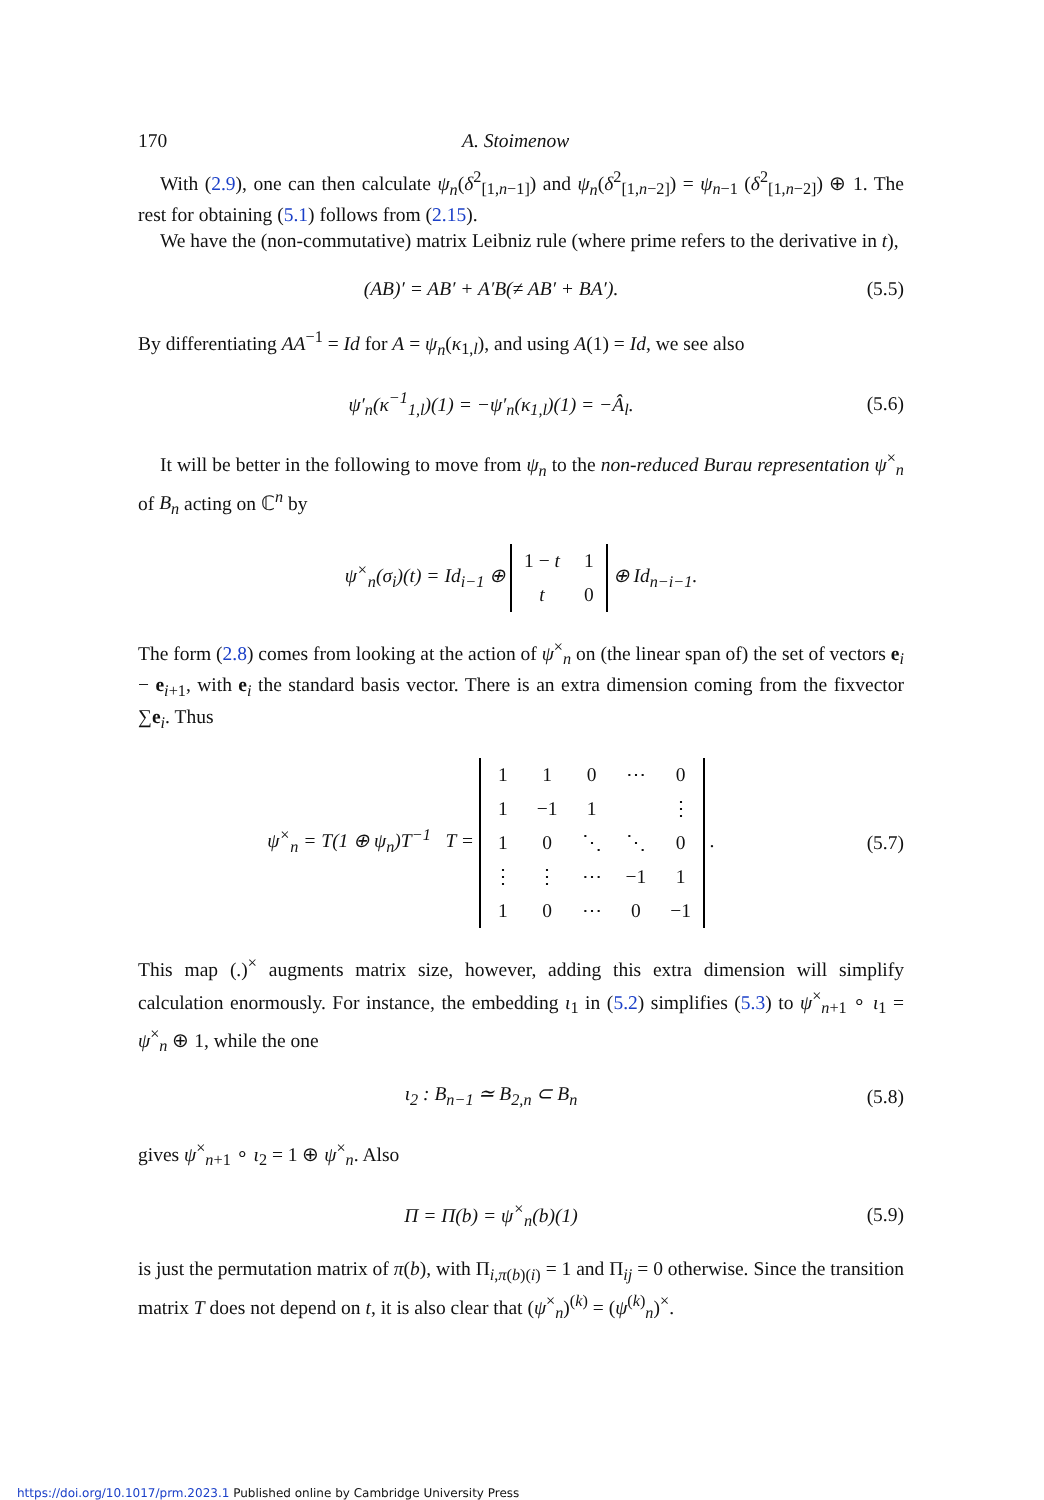170 A. Stoimenow
With (2.9), one can then calculate ψ<sub>n</sub>(δ<sup>2</sup><sub>[1,n−1]</sub>) and ψ<sub>n</sub>(δ<sup>2</sup><sub>[1,n−2]</sub>) = ψ<sub>n−1</sub> (δ<sup>2</sup><sub>[1,n−2]</sub>) ⊕ 1. The rest for obtaining (5.1) follows from (2.15).
We have the (non-commutative) matrix Leibniz rule (where prime refers to the derivative in t),
(AB)′ = AB′ + A′B(≠ AB′ + BA′).
(5.5)
By differentiating AA<sup>−1</sup> = Id for A = ψ<sub>n</sub>(κ<sub>1,l</sub>), and using A(1) = Id, we see also
ψ′<sub>n</sub>(κ<sup>−1</sup><sub>1,l</sub>)(1) = −ψ′<sub>n</sub>(κ<sub>1,l</sub>)(1) = −Â<sub>l</sub>.
(5.6)
It will be better in the following to move from ψ<sub>n</sub> to the non-reduced Burau representation ψ<sup>×</sup><sub>n</sub> of B<sub>n</sub> acting on ℂ<sup>n</sup> by
ψ<sup>×</sup><sub>n</sub>(σ<sub>i</sub>)(t) = Id<sub>i−1</sub> ⊕
| 1 − t | 1 |
| t | 0 |
⊕ Id<sub>n−i−1</sub>.
The form (2.8) comes from looking at the action of ψ<sup>×</sup><sub>n</sub> on (the linear span of) the set of vectors e<sub>i</sub> − e<sub>i+1</sub>, with e<sub>i</sub> the standard basis vector. There is an extra dimension coming from the fixvector ∑e<sub>i</sub>. Thus
ψ<sup>×</sup><sub>n</sub> = T(1 ⊕ ψ<sub>n</sub>)T<sup>−1</sup> T =
| 1 | 1 | 0 | ⋯ | 0 |
| 1 | −1 | 1 | | ⋮ |
| 1 | 0 | ⋱ | ⋱ | 0 |
| ⋮ | ⋮ | ⋯ | −1 | 1 |
| 1 | 0 | ⋯ | 0 | −1 |
.
(5.7)
This map (.)<sup>×</sup> augments matrix size, however, adding this extra dimension will simplify calculation enormously. For instance, the embedding ι<sub>1</sub> in (5.2) simplifies (5.3) to ψ<sup>×</sup><sub>n+1</sub> ∘ ι<sub>1</sub> = ψ<sup>×</sup><sub>n</sub> ⊕ 1, while the one
ι<sub>2</sub> : B<sub>n−1</sub> ≃ B<sub>2,n</sub> ⊂ B<sub>n</sub> (5.8)
gives ψ<sup>×</sup><sub>n+1</sub> ∘ ι<sub>2</sub> = 1 ⊕ ψ<sup>×</sup><sub>n</sub>. Also
Π = Π(b) = ψ<sup>×</sup><sub>n</sub>(b)(1) (5.9)
is just the permutation matrix of π(b), with Π<sub>i,π(b)(i)</sub> = 1 and Π<sub>ij</sub> = 0 otherwise. Since the transition matrix T does not depend on t, it is also clear that (ψ<sup>×</sup><sub>n</sub>)<sup>(k)</sup> = (ψ<sup>(k)</sup><sub>n</sub>)<sup>×</sup>.
https://doi.org/10.1017/prm.2023.1 Published online by Cambridge University Press